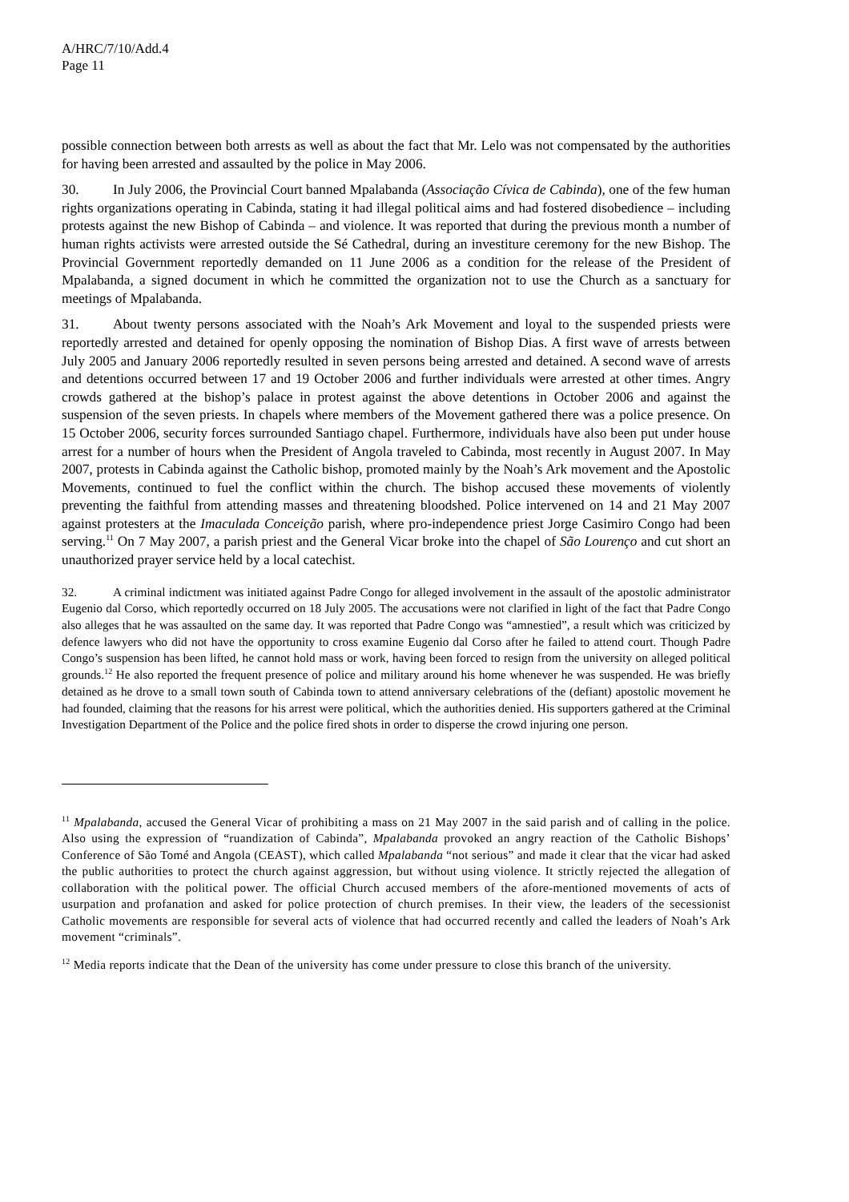A/HRC/7/10/Add.4
Page 11
possible connection between both arrests as well as about the fact that Mr. Lelo was not compensated by the authorities for having been arrested and assaulted by the police in May 2006.
30. In July 2006, the Provincial Court banned Mpalabanda (Associação Cívica de Cabinda), one of the few human rights organizations operating in Cabinda, stating it had illegal political aims and had fostered disobedience – including protests against the new Bishop of Cabinda – and violence. It was reported that during the previous month a number of human rights activists were arrested outside the Sé Cathedral, during an investiture ceremony for the new Bishop. The Provincial Government reportedly demanded on 11 June 2006 as a condition for the release of the President of Mpalabanda, a signed document in which he committed the organization not to use the Church as a sanctuary for meetings of Mpalabanda.
31. About twenty persons associated with the Noah’s Ark Movement and loyal to the suspended priests were reportedly arrested and detained for openly opposing the nomination of Bishop Dias. A first wave of arrests between July 2005 and January 2006 reportedly resulted in seven persons being arrested and detained. A second wave of arrests and detentions occurred between 17 and 19 October 2006 and further individuals were arrested at other times. Angry crowds gathered at the bishop’s palace in protest against the above detentions in October 2006 and against the suspension of the seven priests. In chapels where members of the Movement gathered there was a police presence. On 15 October 2006, security forces surrounded Santiago chapel. Furthermore, individuals have also been put under house arrest for a number of hours when the President of Angola traveled to Cabinda, most recently in August 2007. In May 2007, protests in Cabinda against the Catholic bishop, promoted mainly by the Noah’s Ark movement and the Apostolic Movements, continued to fuel the conflict within the church. The bishop accused these movements of violently preventing the faithful from attending masses and threatening bloodshed. Police intervened on 14 and 21 May 2007 against protesters at the Imaculada Conceição parish, where pro-independence priest Jorge Casimiro Congo had been serving.<sup>11</sup> On 7 May 2007, a parish priest and the General Vicar broke into the chapel of São Lourenço and cut short an unauthorized prayer service held by a local catechist.
32. A criminal indictment was initiated against Padre Congo for alleged involvement in the assault of the apostolic administrator Eugenio dal Corso, which reportedly occurred on 18 July 2005. The accusations were not clarified in light of the fact that Padre Congo also alleges that he was assaulted on the same day. It was reported that Padre Congo was “amnestied”, a result which was criticized by defence lawyers who did not have the opportunity to cross examine Eugenio dal Corso after he failed to attend court. Though Padre Congo’s suspension has been lifted, he cannot hold mass or work, having been forced to resign from the university on alleged political grounds.<sup>12</sup> He also reported the frequent presence of police and military around his home whenever he was suspended. He was briefly detained as he drove to a small town south of Cabinda town to attend anniversary celebrations of the (defiant) apostolic movement he had founded, claiming that the reasons for his arrest were political, which the authorities denied. His supporters gathered at the Criminal Investigation Department of the Police and the police fired shots in order to disperse the crowd injuring one person.
<sup>11</sup> Mpalabanda, accused the General Vicar of prohibiting a mass on 21 May 2007 in the said parish and of calling in the police. Also using the expression of “ruandization of Cabinda”, Mpalabanda provoked an angry reaction of the Catholic Bishops’ Conference of São Tomé and Angola (CEAST), which called Mpalabanda “not serious” and made it clear that the vicar had asked the public authorities to protect the church against aggression, but without using violence. It strictly rejected the allegation of collaboration with the political power. The official Church accused members of the afore-mentioned movements of acts of usurpation and profanation and asked for police protection of church premises. In their view, the leaders of the secessionist Catholic movements are responsible for several acts of violence that had occurred recently and called the leaders of Noah’s Ark movement “criminals”.
<sup>12</sup> Media reports indicate that the Dean of the university has come under pressure to close this branch of the university.